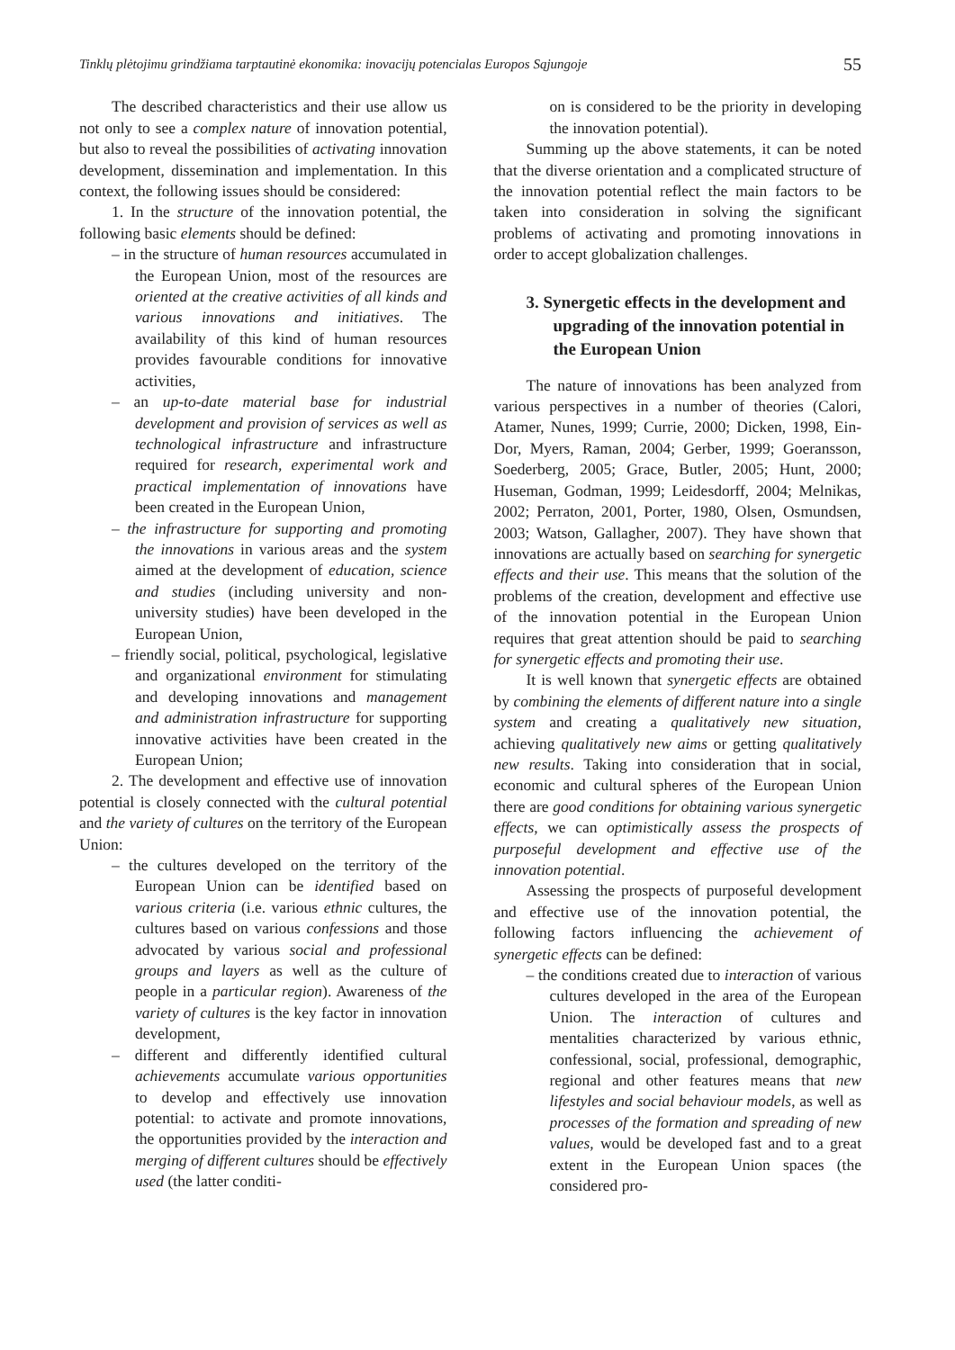Tinklų plėtojimu grindžiama tarptautinė ekonomika: inovacijų potencialas Europos Sąjungoje 55
The described characteristics and their use allow us not only to see a complex nature of innovation potential, but also to reveal the possibilities of activating innovation development, dissemination and implementation. In this context, the following issues should be considered:
1. In the structure of the innovation potential, the following basic elements should be defined:
– in the structure of human resources accumulated in the European Union, most of the resources are oriented at the creative activities of all kinds and various innovations and initiatives. The availability of this kind of human resources provides favourable conditions for innovative activities,
– an up-to-date material base for industrial development and provision of services as well as technological infrastructure and infrastructure required for research, experimental work and practical implementation of innovations have been created in the European Union,
– the infrastructure for supporting and promoting the innovations in various areas and the system aimed at the development of education, science and studies (including university and non-university studies) have been developed in the European Union,
– friendly social, political, psychological, legislative and organizational environment for stimulating and developing innovations and management and administration infrastructure for supporting innovative activities have been created in the European Union;
2. The development and effective use of innovation potential is closely connected with the cultural potential and the variety of cultures on the territory of the European Union:
– the cultures developed on the territory of the European Union can be identified based on various criteria (i.e. various ethnic cultures, the cultures based on various confessions and those advocated by various social and professional groups and layers as well as the culture of people in a particular region). Awareness of the variety of cultures is the key factor in innovation development,
– different and differently identified cultural achievements accumulate various opportunities to develop and effectively use innovation potential: to activate and promote innovations, the opportunities provided by the interaction and merging of different cultures should be effectively used (the latter conditi-
on is considered to be the priority in developing the innovation potential).
Summing up the above statements, it can be noted that the diverse orientation and a complicated structure of the innovation potential reflect the main factors to be taken into consideration in solving the significant problems of activating and promoting innovations in order to accept globalization challenges.
3. Synergetic effects in the development and upgrading of the innovation potential in the European Union
The nature of innovations has been analyzed from various perspectives in a number of theories (Calori, Atamer, Nunes, 1999; Currie, 2000; Dicken, 1998, Ein-Dor, Myers, Raman, 2004; Gerber, 1999; Goeransson, Soederberg, 2005; Grace, Butler, 2005; Hunt, 2000; Huseman, Godman, 1999; Leidesdorff, 2004; Melnikas, 2002; Perraton, 2001, Porter, 1980, Olsen, Osmundsen, 2003; Watson, Gallagher, 2007). They have shown that innovations are actually based on searching for synergetic effects and their use. This means that the solution of the problems of the creation, development and effective use of the innovation potential in the European Union requires that great attention should be paid to searching for synergetic effects and promoting their use.
It is well known that synergetic effects are obtained by combining the elements of different nature into a single system and creating a qualitatively new situation, achieving qualitatively new aims or getting qualitatively new results. Taking into consideration that in social, economic and cultural spheres of the European Union there are good conditions for obtaining various synergetic effects, we can optimistically assess the prospects of purposeful development and effective use of the innovation potential.
Assessing the prospects of purposeful development and effective use of the innovation potential, the following factors influencing the achievement of synergetic effects can be defined:
– the conditions created due to interaction of various cultures developed in the area of the European Union. The interaction of cultures and mentalities characterized by various ethnic, confessional, social, professional, demographic, regional and other features means that new lifestyles and social behaviour models, as well as processes of the formation and spreading of new values, would be developed fast and to a great extent in the European Union spaces (the considered pro-